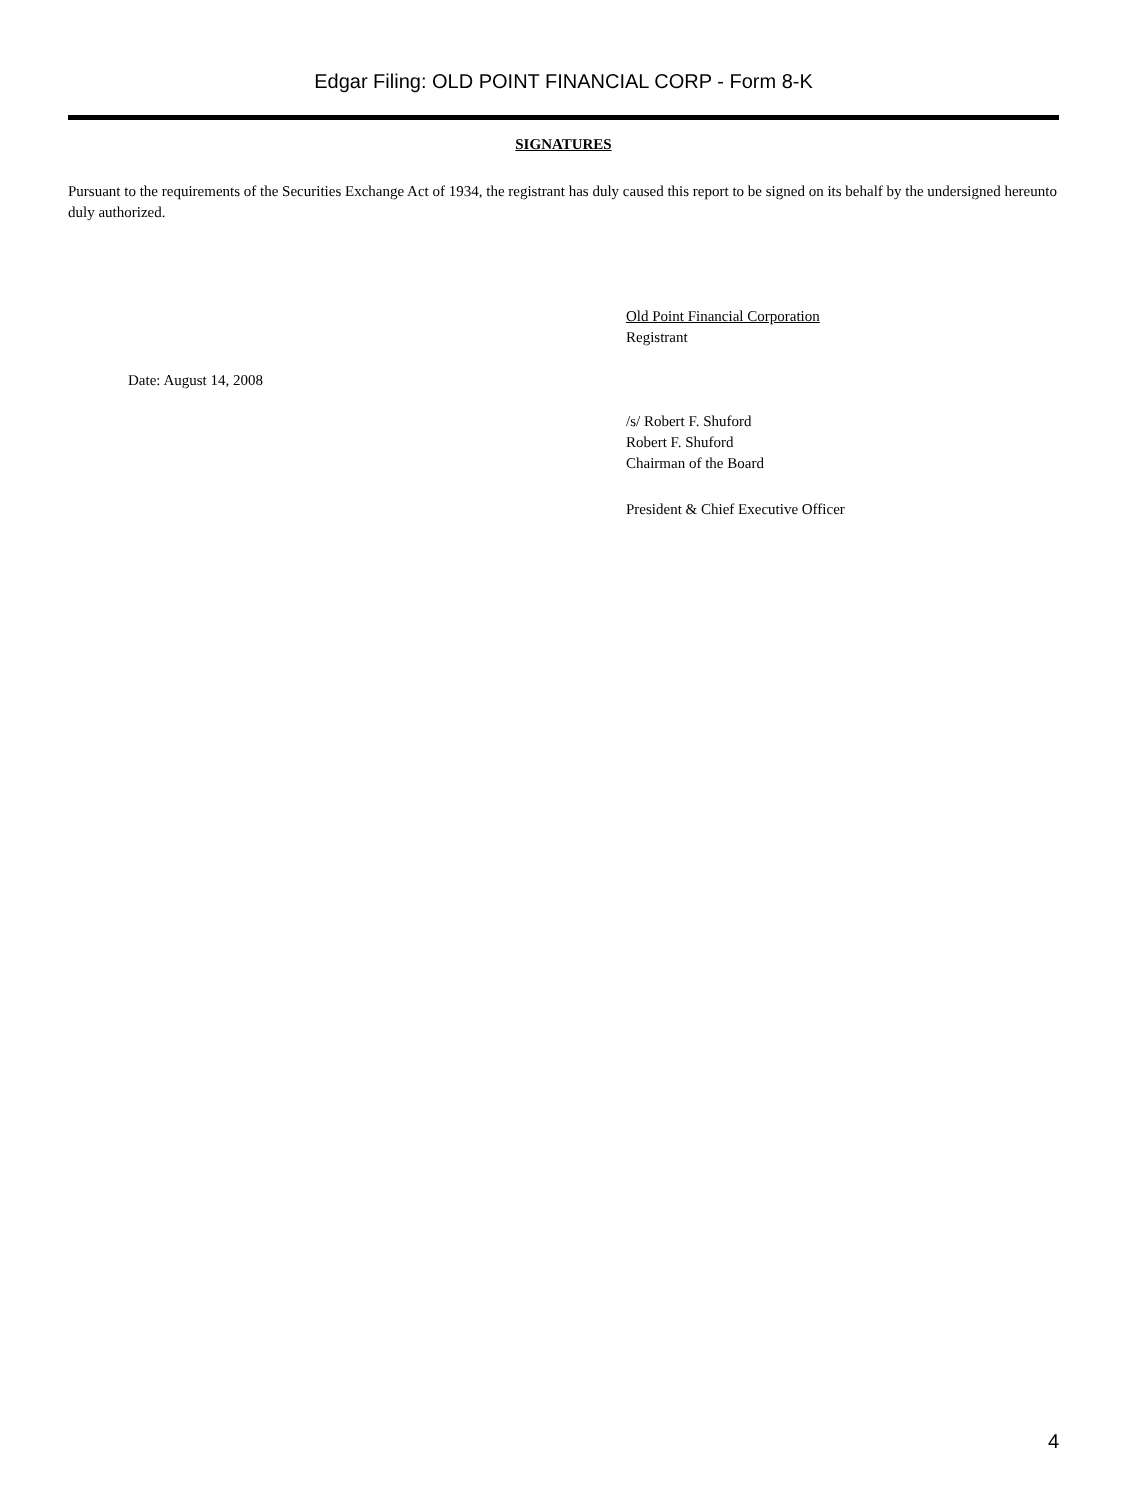Edgar Filing: OLD POINT FINANCIAL CORP - Form 8-K
SIGNATURES
Pursuant to the requirements of the Securities Exchange Act of 1934, the registrant has duly caused this report to be signed on its behalf by the undersigned hereunto duly authorized.
Old Point Financial Corporation
Registrant
Date: August 14, 2008
/s/ Robert F. Shuford
Robert F. Shuford
Chairman of the Board
President & Chief Executive Officer
4